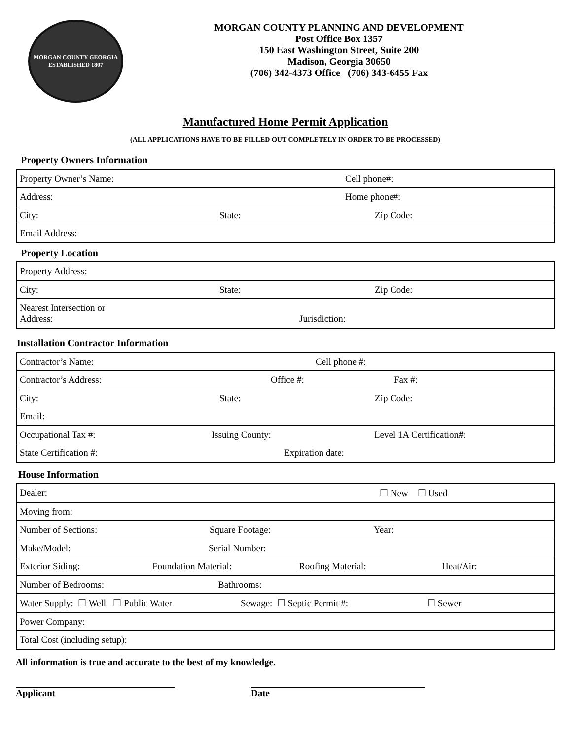MORGAN COUNTY GEORGIA
ESTABLISHED 1807
MORGAN COUNTY PLANNING AND DEVELOPMENT
Post Office Box 1357
150 East Washington Street, Suite 200
Madison, Georgia 30650
(706) 342-4373 Office (706) 343-6455 Fax
Manufactured Home Permit Application
(ALL APPLICATIONS HAVE TO BE FILLED OUT COMPLETELY IN ORDER TO BE PROCESSED)
Property Owners Information
| Property Owner’s Name: Cell phone#: |
| Address: Home phone#: |
| City: State: Zip Code: |
| Email Address: |
Property Location
| Property Address: |
| City: State: Zip Code: |
| Nearest Intersection or Address: Jurisdiction: |
Installation Contractor Information
| Contractor’s Name: Cell phone #: |
| Contractor’s Address: Office #: Fax #: |
| City: State: Zip Code: |
| Email: |
| Occupational Tax #: Issuing County: Level 1A Certification#: |
| State Certification #: Expiration date: |
House Information
| Dealer: ☐ New ☐ Used |
| Moving from: |
| Number of Sections: Square Footage: Year: |
| Make/Model: Serial Number: |
| Exterior Siding: Foundation Material: Roofing Material: Heat/Air: |
| Number of Bedrooms: Bathrooms: |
| Water Supply: ☐ Well ☐ Public Water Sewage: ☐ Septic Permit #: ☐ Sewer |
| Power Company: |
| Total Cost (including setup): |
All information is true and accurate to the best of my knowledge.
Applicant Date